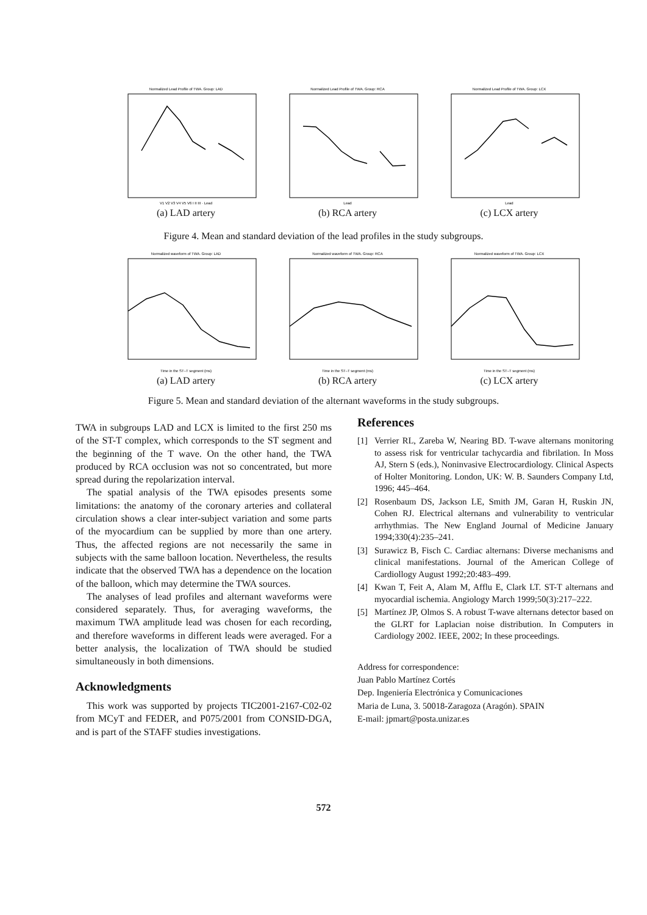Normalized Lead Profile of TWA. Group: LAD
V1 V2 V3 V4 V5 V6 I II III · Lead
(a) LAD artery
Normalized Lead Profile of TWA. Group: RCA
Lead
(b) RCA artery
Normalized Lead Profile of TWA. Group: LCX
Lead
(c) LCX artery
Figure 4. Mean and standard deviation of the lead profiles in the study subgroups.
Normalized waveform of TWA. Group: LAD
Time in the ST–T segment (ms)
(a) LAD artery
Normalized waveform of TWA. Group: RCA
Time in the ST–T segment (ms)
(b) RCA artery
Normalized waveform of TWA. Group: LCX
Time in the ST–T segment (ms)
(c) LCX artery
Figure 5. Mean and standard deviation of the alternant waveforms in the study subgroups.
TWA in subgroups LAD and LCX is limited to the first 250 ms of the ST-T complex, which corresponds to the ST segment and the beginning of the T wave. On the other hand, the TWA produced by RCA occlusion was not so concentrated, but more spread during the repolarization interval.
The spatial analysis of the TWA episodes presents some limitations: the anatomy of the coronary arteries and collateral circulation shows a clear inter-subject variation and some parts of the myocardium can be supplied by more than one artery. Thus, the affected regions are not necessarily the same in subjects with the same balloon location. Nevertheless, the results indicate that the observed TWA has a dependence on the location of the balloon, which may determine the TWA sources.
The analyses of lead profiles and alternant waveforms were considered separately. Thus, for averaging waveforms, the maximum TWA amplitude lead was chosen for each recording, and therefore waveforms in different leads were averaged. For a better analysis, the localization of TWA should be studied simultaneously in both dimensions.
Acknowledgments
This work was supported by projects TIC2001-2167-C02-02 from MCyT and FEDER, and P075/2001 from CONSID-DGA, and is part of the STAFF studies investigations.
References
[1] Verrier RL, Zareba W, Nearing BD. T-wave alternans monitoring to assess risk for ventricular tachycardia and fibrilation. In Moss AJ, Stern S (eds.), Noninvasive Electrocardiology. Clinical Aspects of Holter Monitoring. London, UK: W. B. Saunders Company Ltd, 1996; 445–464.
[2] Rosenbaum DS, Jackson LE, Smith JM, Garan H, Ruskin JN, Cohen RJ. Electrical alternans and vulnerability to ventricular arrhythmias. The New England Journal of Medicine January 1994;330(4):235–241.
[3] Surawicz B, Fisch C. Cardiac alternans: Diverse mechanisms and clinical manifestations. Journal of the American College of Cardiollogy August 1992;20:483–499.
[4] Kwan T, Feit A, Alam M, Afflu E, Clark LT. ST-T alternans and myocardial ischemia. Angiology March 1999;50(3):217–222.
[5] Martínez JP, Olmos S. A robust T-wave alternans detector based on the GLRT for Laplacian noise distribution. In Computers in Cardiology 2002. IEEE, 2002; In these proceedings.
Address for correspondence:
Juan Pablo Martínez Cortés
Dep. Ingeniería Electrónica y Comunicaciones
Maria de Luna, 3. 50018-Zaragoza (Aragón). SPAIN
E-mail: jpmart@posta.unizar.es
572